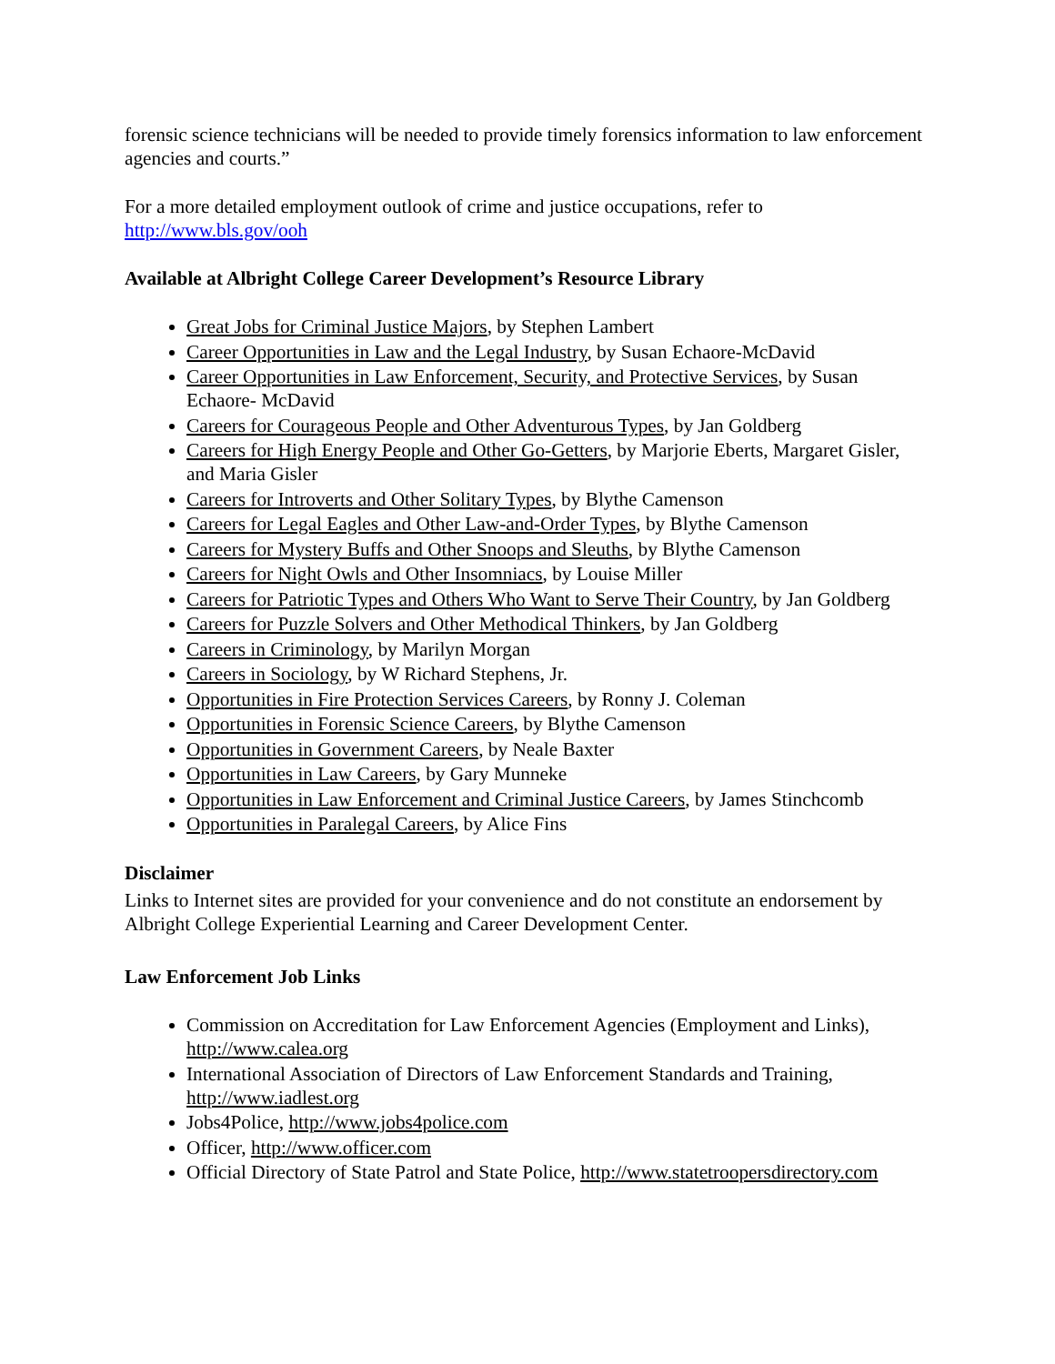forensic science technicians will be needed to provide timely forensics information to law enforcement agencies and courts.”
For a more detailed employment outlook of crime and justice occupations, refer to
http://www.bls.gov/ooh
Available at Albright College Career Development’s Resource Library
Great Jobs for Criminal Justice Majors, by Stephen Lambert
Career Opportunities in Law and the Legal Industry, by Susan Echaore-McDavid
Career Opportunities in Law Enforcement, Security, and Protective Services, by Susan Echaore- McDavid
Careers for Courageous People and Other Adventurous Types, by Jan Goldberg
Careers for High Energy People and Other Go-Getters, by Marjorie Eberts, Margaret Gisler, and Maria Gisler
Careers for Introverts and Other Solitary Types, by Blythe Camenson
Careers for Legal Eagles and Other Law-and-Order Types, by Blythe Camenson
Careers for Mystery Buffs and Other Snoops and Sleuths, by Blythe Camenson
Careers for Night Owls and Other Insomniacs, by Louise Miller
Careers for Patriotic Types and Others Who Want to Serve Their Country, by Jan Goldberg
Careers for Puzzle Solvers and Other Methodical Thinkers, by Jan Goldberg
Careers in Criminology, by Marilyn Morgan
Careers in Sociology, by W Richard Stephens, Jr.
Opportunities in Fire Protection Services Careers, by Ronny J. Coleman
Opportunities in Forensic Science Careers, by Blythe Camenson
Opportunities in Government Careers, by Neale Baxter
Opportunities in Law Careers, by Gary Munneke
Opportunities in Law Enforcement and Criminal Justice Careers, by James Stinchcomb
Opportunities in Paralegal Careers, by Alice Fins
Disclaimer
Links to Internet sites are provided for your convenience and do not constitute an endorsement by Albright College Experiential Learning and Career Development Center.
Law Enforcement Job Links
Commission on Accreditation for Law Enforcement Agencies (Employment and Links), http://www.calea.org
International Association of Directors of Law Enforcement Standards and Training, http://www.iadlest.org
Jobs4Police, http://www.jobs4police.com
Officer, http://www.officer.com
Official Directory of State Patrol and State Police, http://www.statetroopersdirectory.com